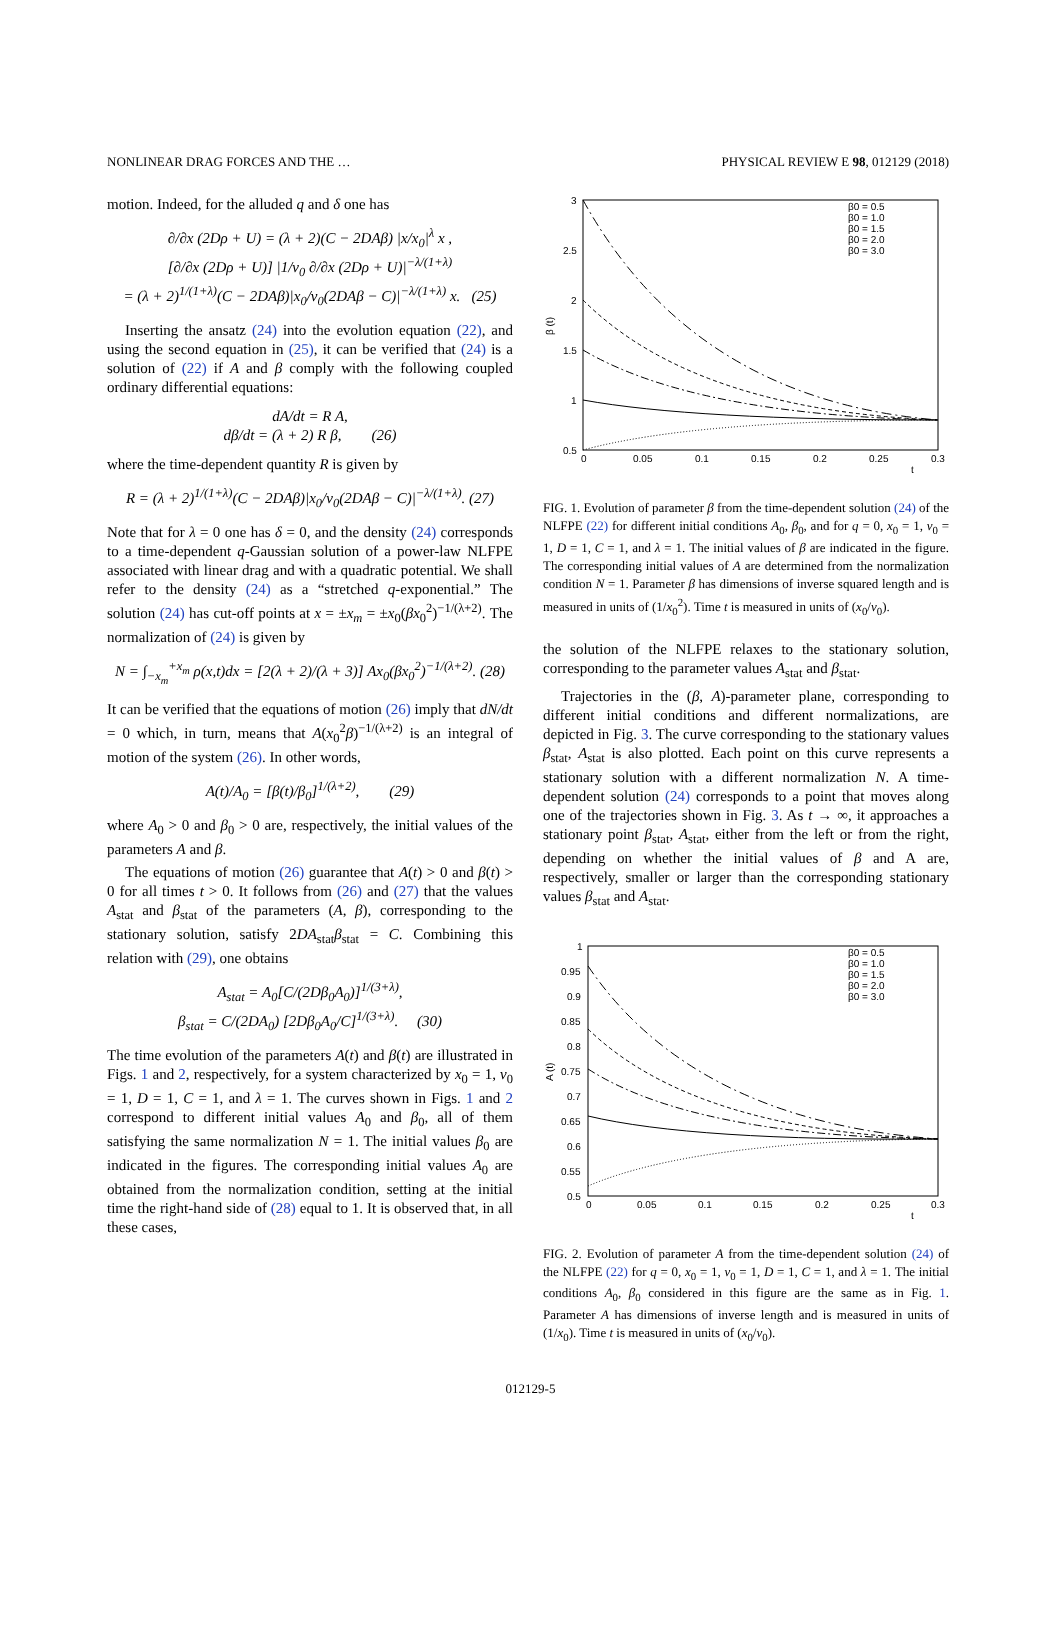NONLINEAR DRAG FORCES AND THE … PHYSICAL REVIEW E 98, 012129 (2018)
motion. Indeed, for the alluded q and δ one has
∂/∂x (2Dρ + U) = (λ + 2)(C − 2DAβ) |x/x<sub>0</sub>|<sup>λ</sup> x ,
[∂/∂x (2Dρ + U)] |1/v<sub>0</sub> ∂/∂x (2Dρ + U)|<sup>−λ/(1+λ)</sup>
= (λ + 2)<sup>1/(1+λ)</sup>(C − 2DAβ)|x<sub>0</sub>/v<sub>0</sub>(2DAβ − C)|<sup>−λ/(1+λ)</sup> x. (25)
Inserting the ansatz (24) into the evolution equation (22), and using the second equation in (25), it can be verified that (24) is a solution of (22) if A and β comply with the following coupled ordinary differential equations:
dA/dt = R A,
dβ/dt = (λ + 2) R β, (26)
where the time-dependent quantity R is given by
R = (λ + 2)<sup>1/(1+λ)</sup>(C − 2DAβ)|x<sub>0</sub>/v<sub>0</sub>(2DAβ − C)|<sup>−λ/(1+λ)</sup>. (27)
Note that for λ = 0 one has δ = 0, and the density (24) corresponds to a time-dependent q-Gaussian solution of a power-law NLFPE associated with linear drag and with a quadratic potential. We shall refer to the density (24) as a “stretched q-exponential.” The solution (24) has cut-off points at x = ±x<sub>m</sub> = ±x<sub>0</sub>(βx<sub>0</sub><sup>2</sup>)<sup>−1/(λ+2)</sup>. The normalization of (24) is given by
N = ∫<sub>−x<sub>m</sub></sub><sup>+x<sub>m</sub></sup> ρ(x,t)dx = [2(λ + 2)/(λ + 3)] Ax<sub>0</sub>(βx<sub>0</sub><sup>2</sup>)<sup>−1/(λ+2)</sup>. (28)
It can be verified that the equations of motion (26) imply that dN/dt = 0 which, in turn, means that A(x<sub>0</sub><sup>2</sup>β)<sup>−1/(λ+2)</sup> is an integral of motion of the system (26). In other words,
A(t)/A<sub>0</sub> = [β(t)/β<sub>0</sub>]<sup>1/(λ+2)</sup>, (29)
where A<sub>0</sub> > 0 and β<sub>0</sub> > 0 are, respectively, the initial values of the parameters A and β.
The equations of motion (26) guarantee that A(t) > 0 and β(t) > 0 for all times t > 0. It follows from (26) and (27) that the values A<sub>stat</sub> and β<sub>stat</sub> of the parameters (A, β), corresponding to the stationary solution, satisfy 2DA<sub>stat</sub>β<sub>stat</sub> = C. Combining this relation with (29), one obtains
A<sub>stat</sub> = A<sub>0</sub>[C/(2Dβ<sub>0</sub>A<sub>0</sub>)]<sup>1/(3+λ)</sup>,
β<sub>stat</sub> = C/(2DA<sub>0</sub>) [2Dβ<sub>0</sub>A<sub>0</sub>/C]<sup>1/(3+λ)</sup>. (30)
The time evolution of the parameters A(t) and β(t) are illustrated in Figs. 1 and 2, respectively, for a system characterized by x<sub>0</sub> = 1, v<sub>0</sub> = 1, D = 1, C = 1, and λ = 1. The curves shown in Figs. 1 and 2 correspond to different initial values A<sub>0</sub> and β<sub>0</sub>, all of them satisfying the same normalization N = 1. The initial values β<sub>0</sub> are indicated in the figures. The corresponding initial values A<sub>0</sub> are obtained from the normalization condition, setting at the initial time the right-hand side of (28) equal to 1. It is observed that, in all these cases,
3
2.5
2
1.5
1
0.5
0
0.05
0.1
0.15
0.2
0.25
0.3
t
β (t)
β0 = 0.5
β0 = 1.0
β0 = 1.5
β0 = 2.0
β0 = 3.0
FIG. 1. Evolution of parameter β from the time-dependent solution (24) of the NLFPE (22) for different initial conditions A<sub>0</sub>, β<sub>0</sub>, and for q = 0, x<sub>0</sub> = 1, v<sub>0</sub> = 1, D = 1, C = 1, and λ = 1. The initial values of β are indicated in the figure. The corresponding initial values of A are determined from the normalization condition N = 1. Parameter β has dimensions of inverse squared length and is measured in units of (1/x<sub>0</sub><sup>2</sup>). Time t is measured in units of (x<sub>0</sub>/v<sub>0</sub>).
the solution of the NLFPE relaxes to the stationary solution, corresponding to the parameter values A<sub>stat</sub> and β<sub>stat</sub>.
Trajectories in the (β, A)-parameter plane, corresponding to different initial conditions and different normalizations, are depicted in Fig. 3. The curve corresponding to the stationary values β<sub>stat</sub>, A<sub>stat</sub> is also plotted. Each point on this curve represents a stationary solution with a different normalization N. A time-dependent solution (24) corresponds to a point that moves along one of the trajectories shown in Fig. 3. As t → ∞, it approaches a stationary point β<sub>stat</sub>, A<sub>stat</sub>, either from the left or from the right, depending on whether the initial values of β and A are, respectively, smaller or larger than the corresponding stationary values β<sub>stat</sub> and A<sub>stat</sub>.
1
0.95
0.9
0.85
0.8
0.75
0.7
0.65
0.6
0.55
0.5
0
0.05
0.1
0.15
0.2
0.25
0.3
t
A (t)
β0 = 0.5
β0 = 1.0
β0 = 1.5
β0 = 2.0
β0 = 3.0
FIG. 2. Evolution of parameter A from the time-dependent solution (24) of the NLFPE (22) for q = 0, x<sub>0</sub> = 1, v<sub>0</sub> = 1, D = 1, C = 1, and λ = 1. The initial conditions A<sub>0</sub>, β<sub>0</sub> considered in this figure are the same as in Fig. 1. Parameter A has dimensions of inverse length and is measured in units of (1/x<sub>0</sub>). Time t is measured in units of (x<sub>0</sub>/v<sub>0</sub>).
012129-5